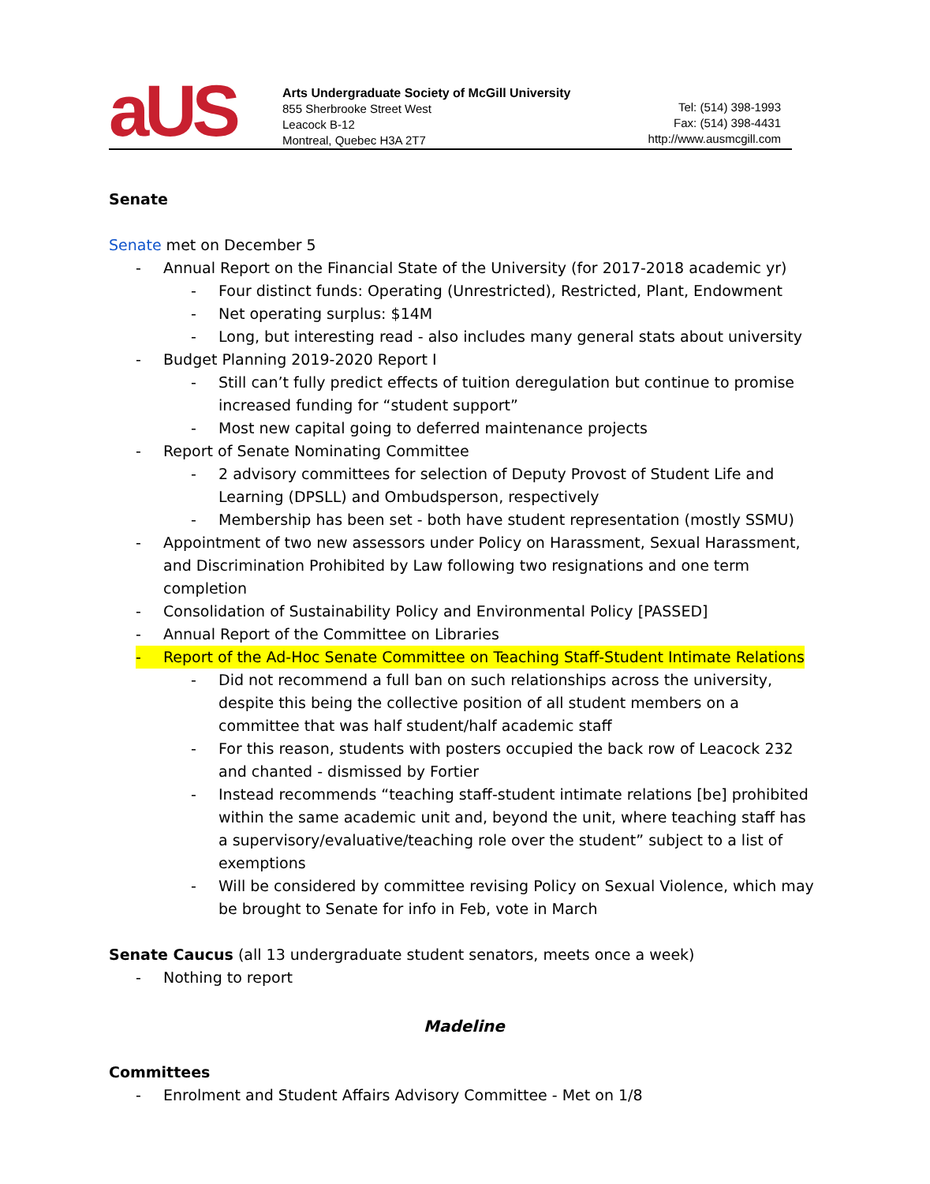aUS
Arts Undergraduate Society of McGill University
855 Sherbrooke Street West
Leacock B-12
Montreal, Quebec H3A 2T7
Tel: (514) 398-1993
Fax: (514) 398-4431
http://www.ausmcgill.com
Senate
Senate met on December 5
- Annual Report on the Financial State of the University (for 2017-2018 academic yr)
- Four distinct funds: Operating (Unrestricted), Restricted, Plant, Endowment
- Net operating surplus: $14M
- Long, but interesting read - also includes many general stats about university
- Budget Planning 2019-2020 Report I
- Still can’t fully predict effects of tuition deregulation but continue to promise increased funding for “student support”
- Most new capital going to deferred maintenance projects
- Report of Senate Nominating Committee
- 2 advisory committees for selection of Deputy Provost of Student Life and Learning (DPSLL) and Ombudsperson, respectively
- Membership has been set - both have student representation (mostly SSMU)
- Appointment of two new assessors under Policy on Harassment, Sexual Harassment, and Discrimination Prohibited by Law following two resignations and one term completion
- Consolidation of Sustainability Policy and Environmental Policy [PASSED]
- Annual Report of the Committee on Libraries
- Report of the Ad-Hoc Senate Committee on Teaching Staff-Student Intimate Relations
- Did not recommend a full ban on such relationships across the university, despite this being the collective position of all student members on a committee that was half student/half academic staff
- For this reason, students with posters occupied the back row of Leacock 232 and chanted - dismissed by Fortier
- Instead recommends “teaching staff-student intimate relations [be] prohibited within the same academic unit and, beyond the unit, where teaching staff has a supervisory/evaluative/teaching role over the student” subject to a list of exemptions
- Will be considered by committee revising Policy on Sexual Violence, which may be brought to Senate for info in Feb, vote in March
Senate Caucus (all 13 undergraduate student senators, meets once a week)
- Nothing to report
Madeline
Committees
- Enrolment and Student Affairs Advisory Committee - Met on 1/8